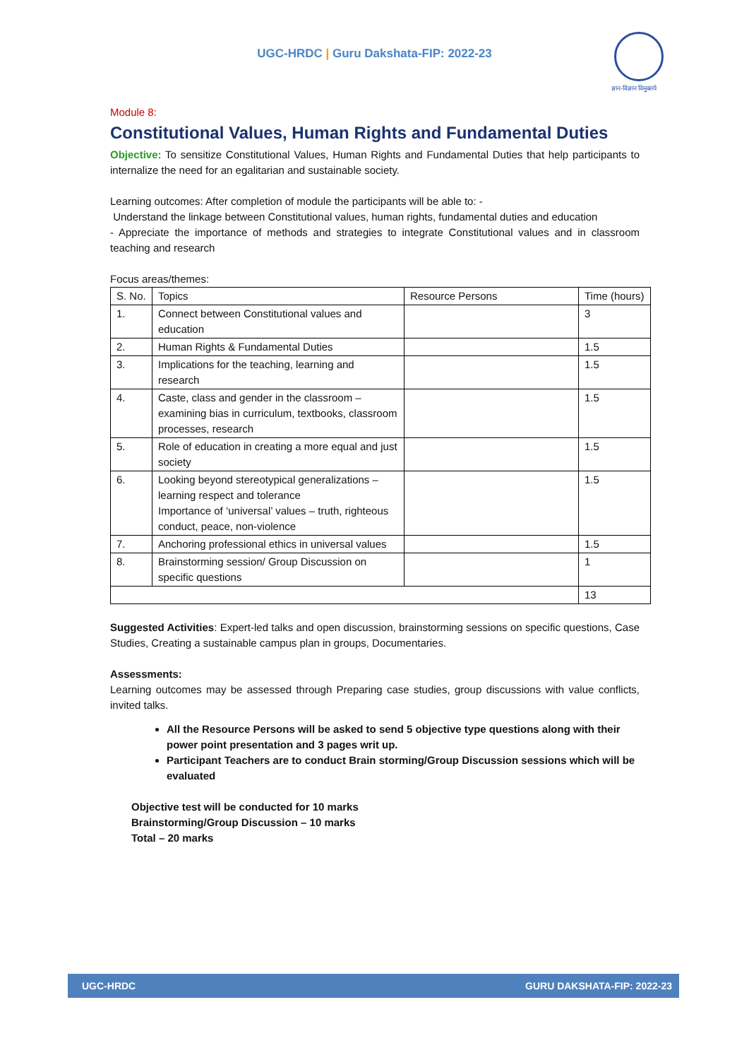UGC-HRDC | Guru Dakshata-FIP: 2022-23
ज्ञान-विज्ञान विमुक्तये
Module 8:
Constitutional Values, Human Rights and Fundamental Duties
Objective: To sensitize Constitutional Values, Human Rights and Fundamental Duties that help participants to internalize the need for an egalitarian and sustainable society.
Learning outcomes: After completion of module the participants will be able to: -
Understand the linkage between Constitutional values, human rights, fundamental duties and education
- Appreciate the importance of methods and strategies to integrate Constitutional values and in classroom teaching and research
Focus areas/themes:
| S. No. | Topics | Resource Persons | Time (hours) |
| --- | --- | --- | --- |
| 1. | Connect between Constitutional values and education | | 3 |
| 2. | Human Rights & Fundamental Duties | | 1.5 |
| 3. | Implications for the teaching, learning and research | | 1.5 |
| 4. | Caste, class and gender in the classroom – examining bias in curriculum, textbooks, classroom processes, research | | 1.5 |
| 5. | Role of education in creating a more equal and just society | | 1.5 |
| 6. | Looking beyond stereotypical generalizations – learning respect and tolerance Importance of ‘universal’ values – truth, righteous conduct, peace, non-violence | | 1.5 |
| 7. | Anchoring professional ethics in universal values | | 1.5 |
| 8. | Brainstorming session/ Group Discussion on specific questions | | 1 |
| | | | 13 |
Suggested Activities: Expert-led talks and open discussion, brainstorming sessions on specific questions, Case Studies, Creating a sustainable campus plan in groups, Documentaries.
Assessments:
Learning outcomes may be assessed through Preparing case studies, group discussions with value conflicts, invited talks.
All the Resource Persons will be asked to send 5 objective type questions along with their power point presentation and 3 pages writ up.
Participant Teachers are to conduct Brain storming/Group Discussion sessions which will be evaluated
Objective test will be conducted for 10 marks
Brainstorming/Group Discussion – 10 marks
Total – 20 marks
UGC-HRDC GURU DAKSHATA-FIP: 2022-23